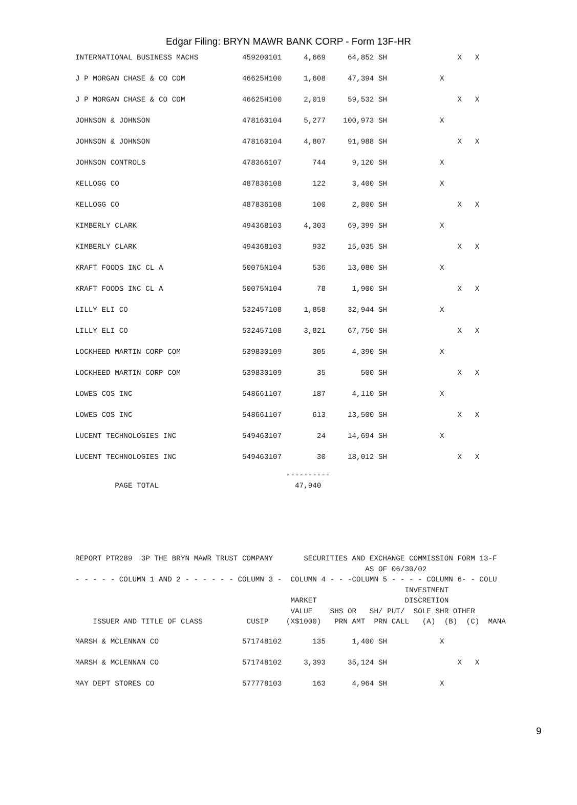Edgar Filing: BRYN MAWR BANK CORP - Form 13F-HR
INTERNATIONAL BUSINESS MACHS          459200101     4,669     64,852 SH                X   X
J P MORGAN CHASE & CO COM             46625H100     1,608     47,394 SH            X
J P MORGAN CHASE & CO COM             46625H100     2,019     59,532 SH                X   X
JOHNSON & JOHNSON                     478160104     5,277    100,973 SH            X
JOHNSON & JOHNSON                     478160104     4,807     91,988 SH                X   X
JOHNSON CONTROLS                      478366107       744      9,120 SH            X
KELLOGG CO                            487836108       122      3,400 SH            X
KELLOGG CO                            487836108       100      2,800 SH                X   X
KIMBERLY CLARK                        494368103     4,303     69,399 SH            X
KIMBERLY CLARK                        494368103       932     15,035 SH                X   X
KRAFT FOODS INC CL A                  50075N104       536     13,080 SH            X
KRAFT FOODS INC CL A                  50075N104        78      1,900 SH                X   X
LILLY ELI CO                          532457108     1,858     32,944 SH            X
LILLY ELI CO                          532457108     3,821     67,750 SH                X   X
LOCKHEED MARTIN CORP COM              539830109       305      4,390 SH            X
LOCKHEED MARTIN CORP COM              539830109        35        500 SH                X   X
LOWES COS INC                         548661107       187      4,110 SH            X
LOWES COS INC                         548661107       613     13,500 SH                X   X
LUCENT TECHNOLOGIES INC               549463107        24     14,694 SH            X
LUCENT TECHNOLOGIES INC               549463107        30     18,012 SH                X   X
                                                ----------
         PAGE TOTAL                               47,940
REPORT PTR289  3P THE BRYN MAWR TRUST COMPANY       SECURITIES AND EXCHANGE COMMISSION FORM 13-F
                                                                  AS OF 06/30/02
- - - - - COLUMN 1 AND 2 - - - - - - COLUMN 3 -  COLUMN 4 - - -COLUMN 5 - - - - COLUMN 6- - COLU
                                                                           INVESTMENT
                                                 MARKET                    DISCRETION
                                                 VALUE    SHS OR   SH/ PUT/  SOLE SHR OTHER
    ISSUER AND TITLE OF CLASS          CUSIP    (X$1000)   PRN AMT  PRN CALL   (A)  (B)  (C)  MANA
MARSH & MCLENNAN CO                   571748102       135      1,400 SH            X
MARSH & MCLENNAN CO                   571748102     3,393     35,124 SH                X   X
MAY DEPT STORES CO                    577778103       163      4,964 SH            X
9